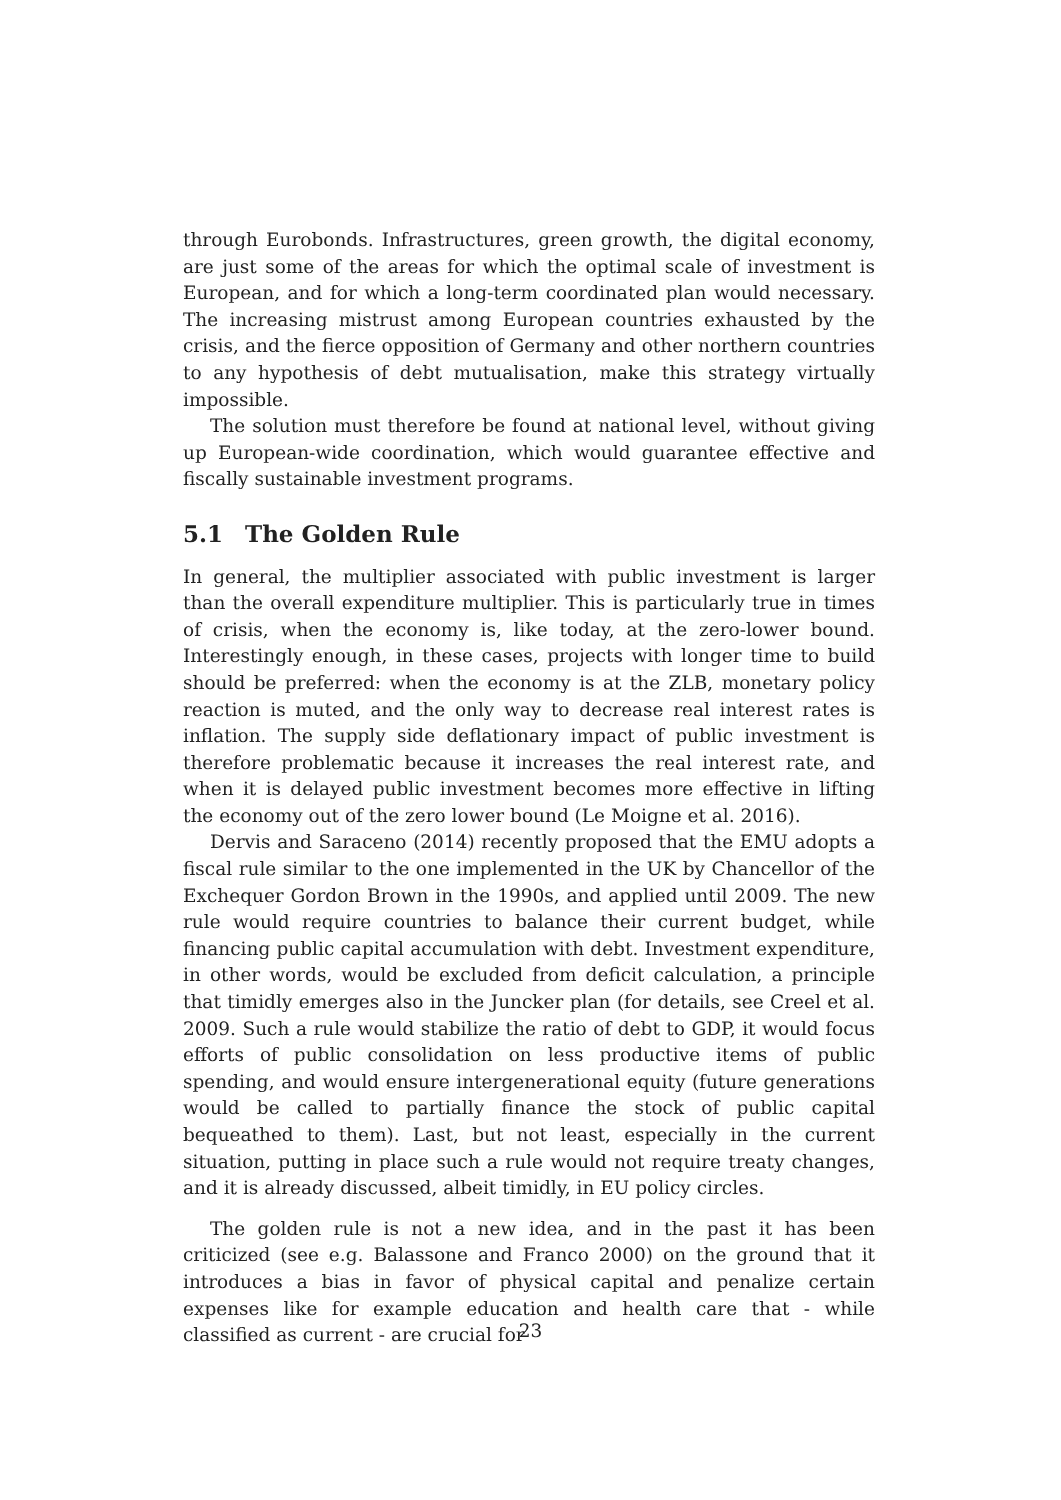through Eurobonds. Infrastructures, green growth, the digital economy, are just some of the areas for which the optimal scale of investment is European, and for which a long-term coordinated plan would necessary. The increasing mistrust among European countries exhausted by the crisis, and the fierce opposition of Germany and other northern countries to any hypothesis of debt mutualisation, make this strategy virtually impossible.
The solution must therefore be found at national level, without giving up European-wide coordination, which would guarantee effective and fiscally sustainable investment programs.
5.1 The Golden Rule
In general, the multiplier associated with public investment is larger than the overall expenditure multiplier. This is particularly true in times of crisis, when the economy is, like today, at the zero-lower bound. Interestingly enough, in these cases, projects with longer time to build should be preferred: when the economy is at the ZLB, monetary policy reaction is muted, and the only way to decrease real interest rates is inflation. The supply side deflationary impact of public investment is therefore problematic because it increases the real interest rate, and when it is delayed public investment becomes more effective in lifting the economy out of the zero lower bound (Le Moigne et al. 2016).
Dervis and Saraceno (2014) recently proposed that the EMU adopts a fiscal rule similar to the one implemented in the UK by Chancellor of the Exchequer Gordon Brown in the 1990s, and applied until 2009. The new rule would require countries to balance their current budget, while financing public capital accumulation with debt. Investment expenditure, in other words, would be excluded from deficit calculation, a principle that timidly emerges also in the Juncker plan (for details, see Creel et al. 2009. Such a rule would stabilize the ratio of debt to GDP, it would focus efforts of public consolidation on less productive items of public spending, and would ensure intergenerational equity (future generations would be called to partially finance the stock of public capital bequeathed to them). Last, but not least, especially in the current situation, putting in place such a rule would not require treaty changes, and it is already discussed, albeit timidly, in EU policy circles.
The golden rule is not a new idea, and in the past it has been criticized (see e.g. Balassone and Franco 2000) on the ground that it introduces a bias in favor of physical capital and penalize certain expenses like for example education and health care that - while classified as current - are crucial for
23